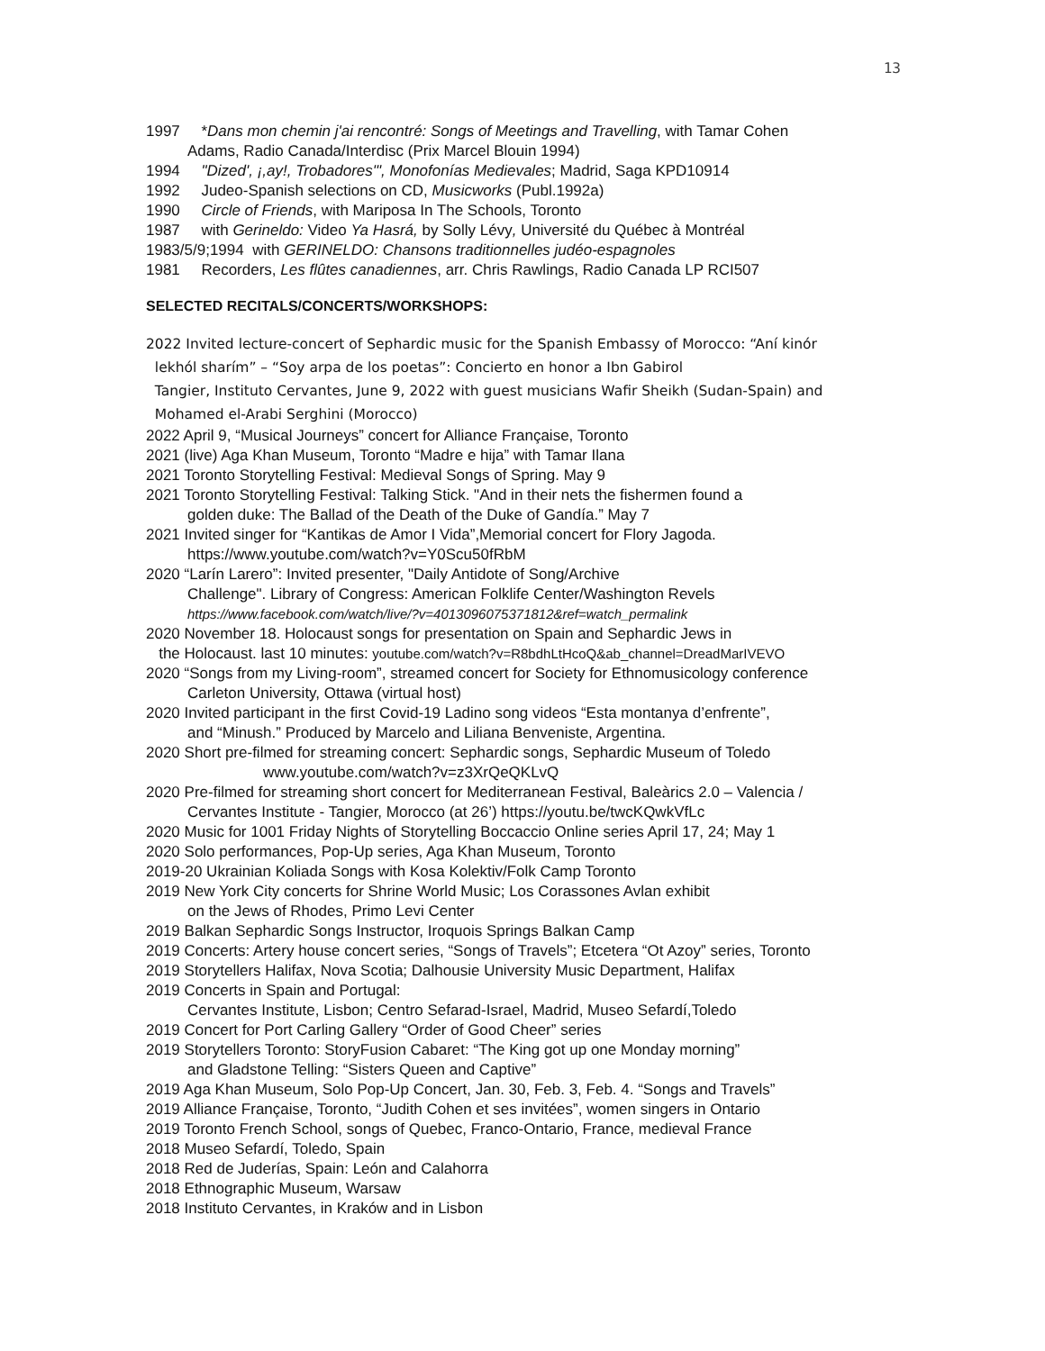13
1997 *Dans mon chemin j'ai rencontré: Songs of Meetings and Travelling, with Tamar Cohen
Adams, Radio Canada/Interdisc (Prix Marcel Blouin 1994)
1994 "Dized', ¡,ay!, Trobadores'", Monofonías Medievales; Madrid, Saga KPD10914
1992 Judeo-Spanish selections on CD, Musicworks (Publ.1992a)
1990 Circle of Friends, with Mariposa In The Schools, Toronto
1987 with Gerineldo: Video Ya Hasrá, by Solly Lévy, Université du Québec à Montréal
1983/5/9;1994 with GERINELDO: Chansons traditionnelles judéo-espagnoles
1981 Recorders, Les flûtes canadiennes, arr. Chris Rawlings, Radio Canada LP RCI507
SELECTED RECITALS/CONCERTS/WORKSHOPS:
2022 Invited lecture-concert of Sephardic music for the Spanish Embassy of Morocco: “Aní kinór
lekhól sharím” – “Soy arpa de los poetas”: Concierto en honor a Ibn Gabirol
Tangier, Instituto Cervantes, June 9, 2022 with guest musicians Wafir Sheikh (Sudan-Spain) and
Mohamed el-Arabi Serghini (Morocco)
2022 April 9, “Musical Journeys” concert for Alliance Française, Toronto
2021 (live) Aga Khan Museum, Toronto “Madre e hija” with Tamar Ilana
2021 Toronto Storytelling Festival: Medieval Songs of Spring. May 9
2021 Toronto Storytelling Festival: Talking Stick. "And in their nets the fishermen found a
golden duke: The Ballad of the Death of the Duke of Gandía.” May 7
2021 Invited singer for “Kantikas de Amor I Vida”,Memorial concert for Flory Jagoda.
https://www.youtube.com/watch?v=Y0Scu50fRbM
2020 “Larín Larero”: Invited presenter, "Daily Antidote of Song/Archive
Challenge". Library of Congress: American Folklife Center/Washington Revels
https://www.facebook.com/watch/live/?v=4013096075371812&ref=watch_permalink
2020 November 18. Holocaust songs for presentation on Spain and Sephardic Jews in
the Holocaust. last 10 minutes: youtube.com/watch?v=R8bdhLtHcoQ&ab_channel=DreadMarIVEVO
2020 “Songs from my Living-room”, streamed concert for Society for Ethnomusicology conference
Carleton University, Ottawa (virtual host)
2020 Invited participant in the first Covid-19 Ladino song videos “Esta montanya d’enfrente”,
and “Minush.” Produced by Marcelo and Liliana Benveniste, Argentina.
2020 Short pre-filmed for streaming concert: Sephardic songs, Sephardic Museum of Toledo
www.youtube.com/watch?v=z3XrQeQKLvQ
2020 Pre-filmed for streaming short concert for Mediterranean Festival, Baleàrics 2.0 – Valencia /
Cervantes Institute - Tangier, Morocco (at 26’) https://youtu.be/twcKQwkVfLc
2020 Music for 1001 Friday Nights of Storytelling Boccaccio Online series April 17, 24; May 1
2020 Solo performances, Pop-Up series, Aga Khan Museum, Toronto
2019-20 Ukrainian Koliada Songs with Kosa Kolektiv/Folk Camp Toronto
2019 New York City concerts for Shrine World Music; Los Corassones Avlan exhibit
on the Jews of Rhodes, Primo Levi Center
2019 Balkan Sephardic Songs Instructor, Iroquois Springs Balkan Camp
2019 Concerts: Artery house concert series, “Songs of Travels”; Etcetera “Ot Azoy” series, Toronto
2019 Storytellers Halifax, Nova Scotia; Dalhousie University Music Department, Halifax
2019 Concerts in Spain and Portugal:
Cervantes Institute, Lisbon; Centro Sefarad-Israel, Madrid, Museo Sefardí,Toledo
2019 Concert for Port Carling Gallery “Order of Good Cheer” series
2019 Storytellers Toronto: StoryFusion Cabaret: “The King got up one Monday morning”
and Gladstone Telling: “Sisters Queen and Captive”
2019 Aga Khan Museum, Solo Pop-Up Concert, Jan. 30, Feb. 3, Feb. 4. “Songs and Travels”
2019 Alliance Française, Toronto, “Judith Cohen et ses invitées”, women singers in Ontario
2019 Toronto French School, songs of Quebec, Franco-Ontario, France, medieval France
2018 Museo Sefardí, Toledo, Spain
2018 Red de Juderías, Spain: León and Calahorra
2018 Ethnographic Museum, Warsaw
2018 Instituto Cervantes, in Kraków and in Lisbon